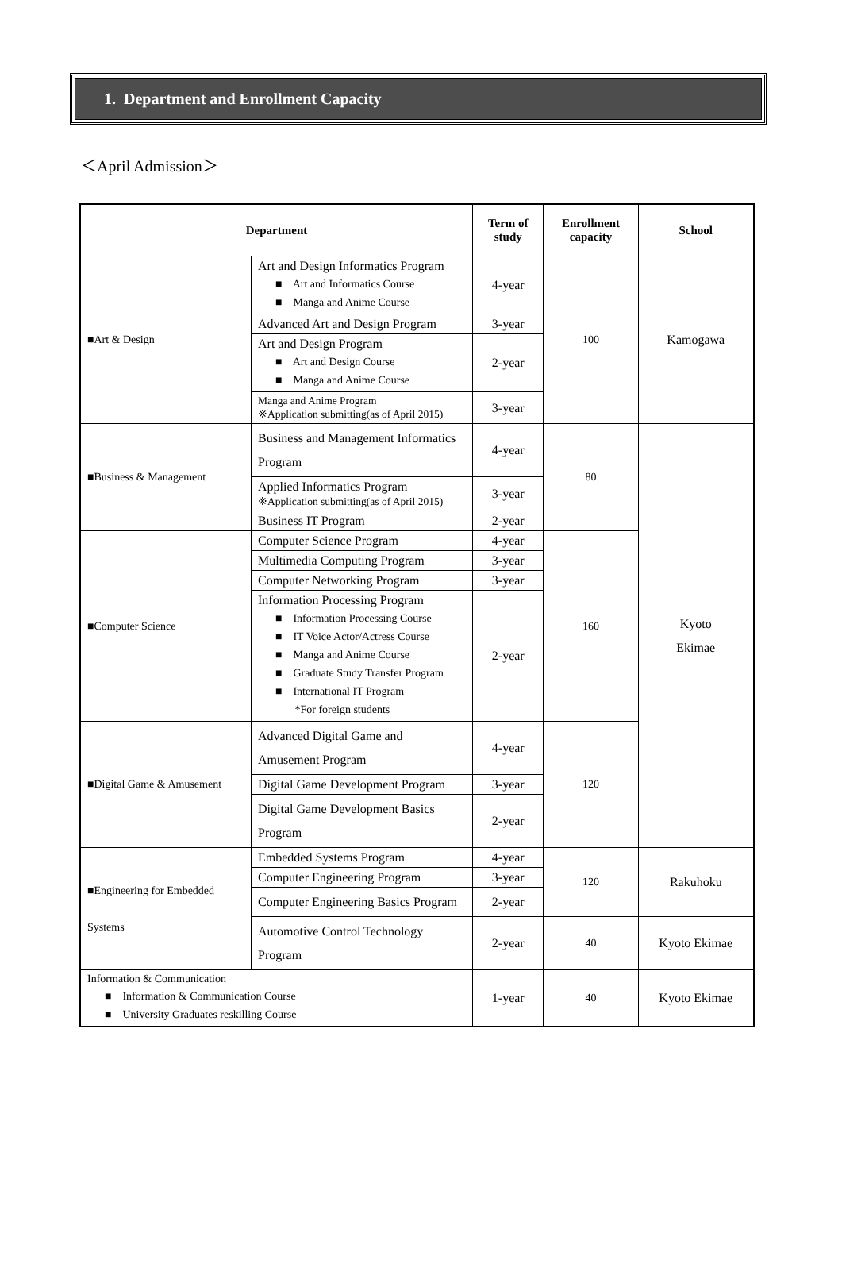1. Department and Enrollment Capacity
＜April Admission＞
| Department | | Term of study | Enrollment capacity | School |
| --- | --- | --- | --- | --- |
| ■Art & Design | Art and Design Informatics Program ■ Art and Informatics Course ■ Manga and Anime Course | 4-year | 100 | Kamogawa |
| | Advanced Art and Design Program | 3-year | | |
| | Art and Design Program ■ Art and Design Course ■ Manga and Anime Course | 2-year | | |
| | Manga and Anime Program ※Application submitting(as of April 2015) | 3-year | | |
| ■Business & Management | Business and Management Informatics Program | 4-year | 80 | Kyoto Ekimae |
| | Applied Informatics Program ※Application submitting(as of April 2015) | 3-year | | |
| | Business IT Program | 2-year | | |
| ■Computer Science | Computer Science Program | 4-year | 160 | |
| | Multimedia Computing Program | 3-year | | |
| | Computer Networking Program | 3-year | | |
| | Information Processing Program ■ Information Processing Course ■ IT Voice Actor/Actress Course ■ Manga and Anime Course ■ Graduate Study Transfer Program ■ International IT Program *For foreign students | 2-year | | |
| ■Digital Game & Amusement | Advanced Digital Game and Amusement Program | 4-year | 120 | |
| | Digital Game Development Program | 3-year | | |
| | Digital Game Development Basics Program | 2-year | | |
| ■Engineering for Embedded Systems | Embedded Systems Program | 4-year | 120 | Rakuhoku |
| | Computer Engineering Program | 3-year | | |
| | Computer Engineering Basics Program | 2-year | | |
| | Automotive Control Technology Program | 2-year | 40 | Kyoto Ekimae |
| Information & Communication ■ Information & Communication Course ■ University Graduates reskilling Course | | 1-year | 40 | Kyoto Ekimae |